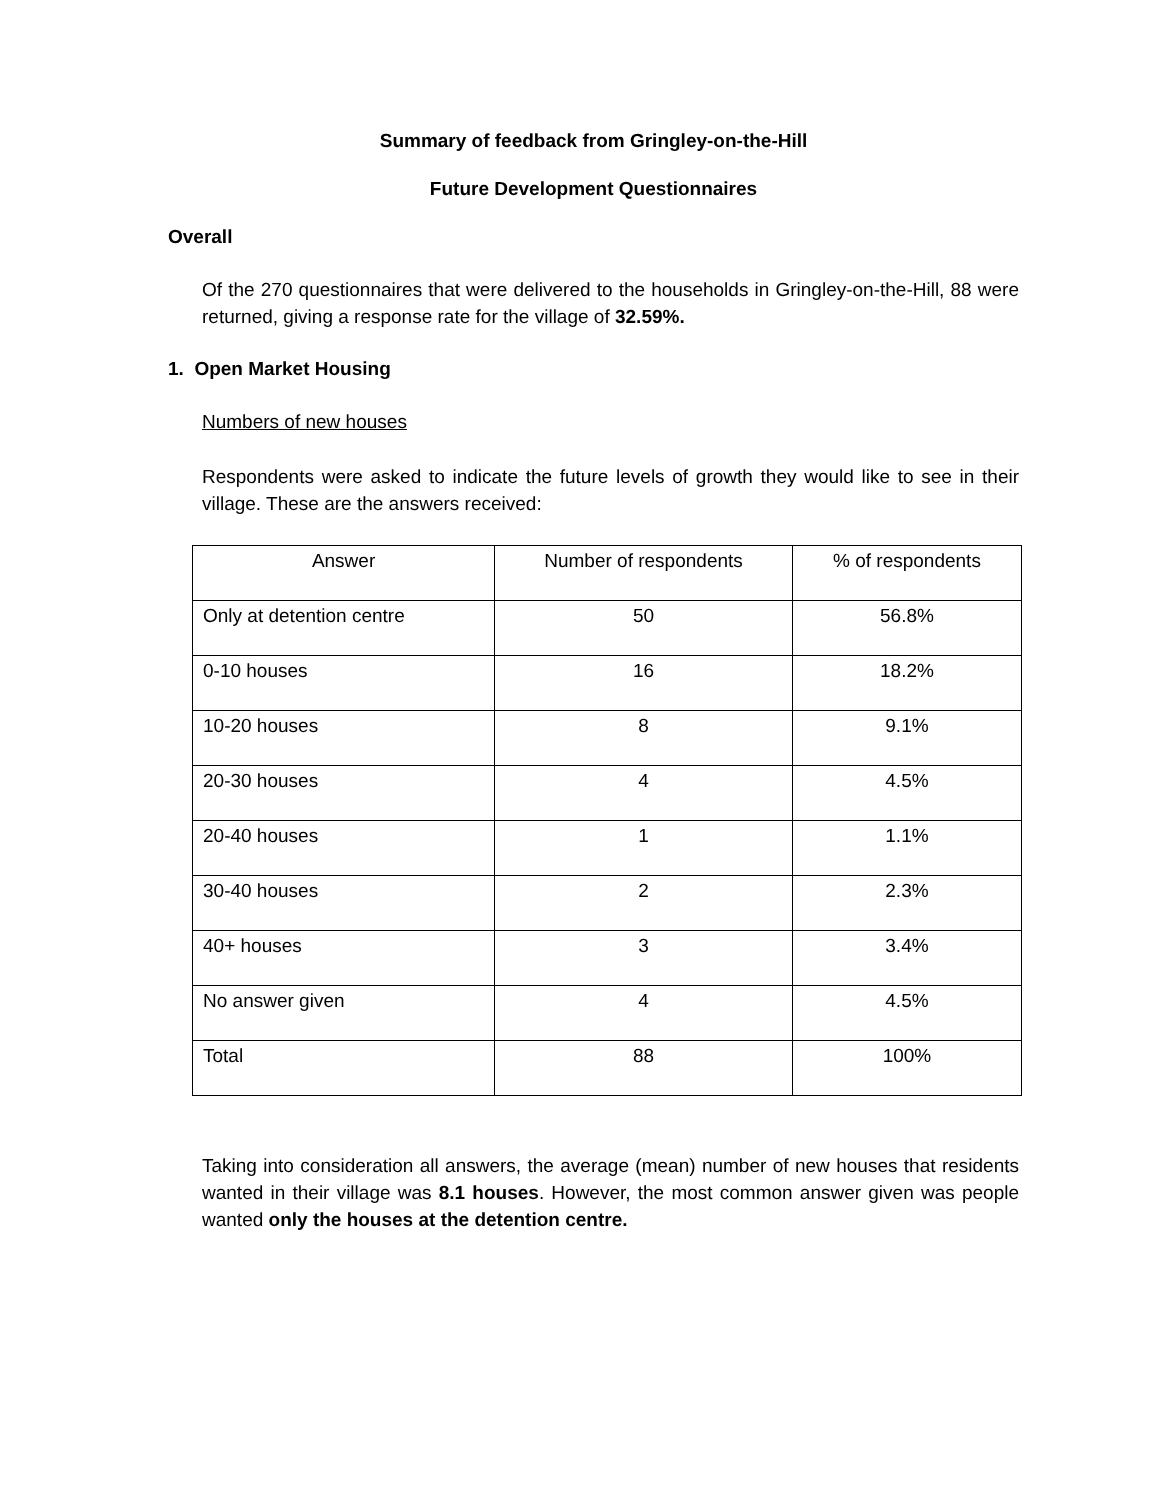Summary of feedback from Gringley-on-the-Hill
Future Development Questionnaires
Overall
Of the 270 questionnaires that were delivered to the households in Gringley-on-the-Hill, 88 were returned, giving a response rate for the village of 32.59%.
1. Open Market Housing
Numbers of new houses
Respondents were asked to indicate the future levels of growth they would like to see in their village. These are the answers received:
| Answer | Number of respondents | % of respondents |
| --- | --- | --- |
| Only at detention centre | 50 | 56.8% |
| 0-10 houses | 16 | 18.2% |
| 10-20 houses | 8 | 9.1% |
| 20-30 houses | 4 | 4.5% |
| 20-40 houses | 1 | 1.1% |
| 30-40 houses | 2 | 2.3% |
| 40+ houses | 3 | 3.4% |
| No answer given | 4 | 4.5% |
| Total | 88 | 100% |
Taking into consideration all answers, the average (mean) number of new houses that residents wanted in their village was 8.1 houses. However, the most common answer given was people wanted only the houses at the detention centre.